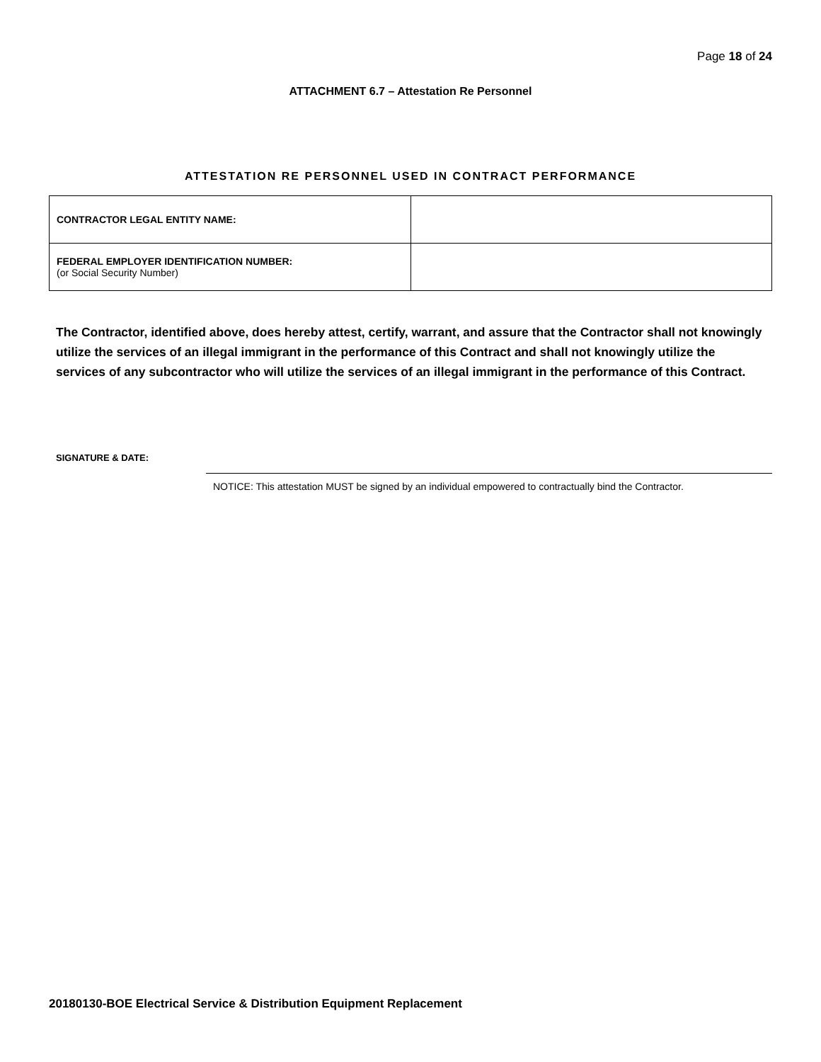Page 18 of 24
ATTACHMENT 6.7 – Attestation Re Personnel
ATTESTATION RE PERSONNEL USED IN CONTRACT PERFORMANCE
| CONTRACTOR LEGAL ENTITY NAME: | |
| FEDERAL EMPLOYER IDENTIFICATION NUMBER: (or Social Security Number) | |
The Contractor, identified above, does hereby attest, certify, warrant, and assure that the Contractor shall not knowingly utilize the services of an illegal immigrant in the performance of this Contract and shall not knowingly utilize the services of any subcontractor who will utilize the services of an illegal immigrant in the performance of this Contract.
SIGNATURE & DATE:
NOTICE: This attestation MUST be signed by an individual empowered to contractually bind the Contractor.
20180130-BOE Electrical Service & Distribution Equipment Replacement